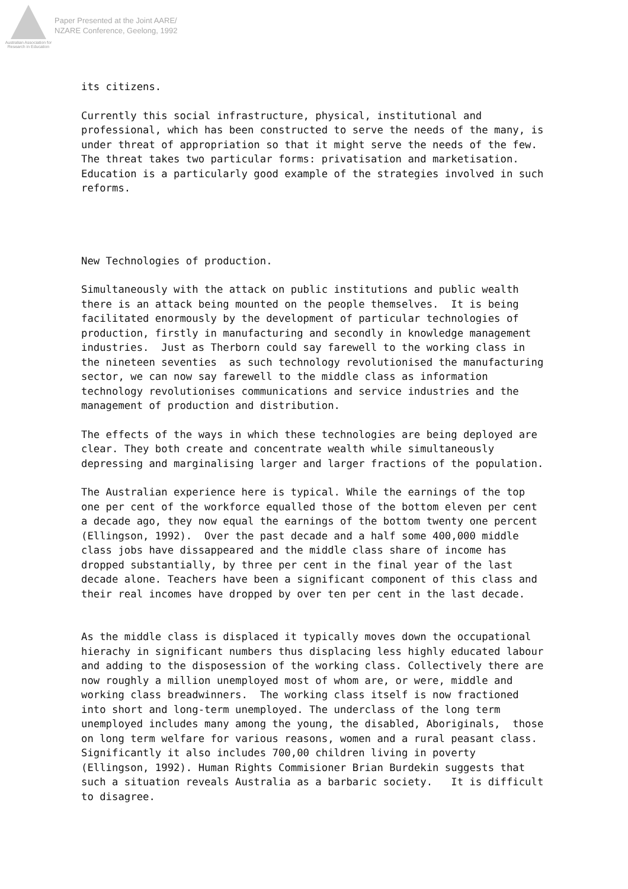Australian Association for Research in Education
Paper Presented at the Joint AARE/
NZARE Conference, Geelong, 1992
its citizens.
Currently this social infrastructure, physical, institutional and professional, which has been constructed to serve the needs of the many, is under threat of appropriation so that it might serve the needs of the few. The threat takes two particular forms: privatisation and marketisation. Education is a particularly good example of the strategies involved in such reforms.
New Technologies of production.
Simultaneously with the attack on public institutions and public wealth there is an attack being mounted on the people themselves. It is being facilitated enormously by the development of particular technologies of production, firstly in manufacturing and secondly in knowledge management industries. Just as Therborn could say farewell to the working class in the nineteen seventies as such technology revolutionised the manufacturing sector, we can now say farewell to the middle class as information technology revolutionises communications and service industries and the management of production and distribution.
The effects of the ways in which these technologies are being deployed are clear. They both create and concentrate wealth while simultaneously depressing and marginalising larger and larger fractions of the population.
The Australian experience here is typical. While the earnings of the top one per cent of the workforce equalled those of the bottom eleven per cent a decade ago, they now equal the earnings of the bottom twenty one percent (Ellingson, 1992). Over the past decade and a half some 400,000 middle class jobs have dissappeared and the middle class share of income has dropped substantially, by three per cent in the final year of the last decade alone. Teachers have been a significant component of this class and their real incomes have dropped by over ten per cent in the last decade.
As the middle class is displaced it typically moves down the occupational hierachy in significant numbers thus displacing less highly educated labour and adding to the disposession of the working class. Collectively there are now roughly a million unemployed most of whom are, or were, middle and working class breadwinners. The working class itself is now fractioned into short and long-term unemployed. The underclass of the long term unemployed includes many among the young, the disabled, Aboriginals, those on long term welfare for various reasons, women and a rural peasant class. Significantly it also includes 700,00 children living in poverty (Ellingson, 1992). Human Rights Commisioner Brian Burdekin suggests that such a situation reveals Australia as a barbaric society. It is difficult to disagree.